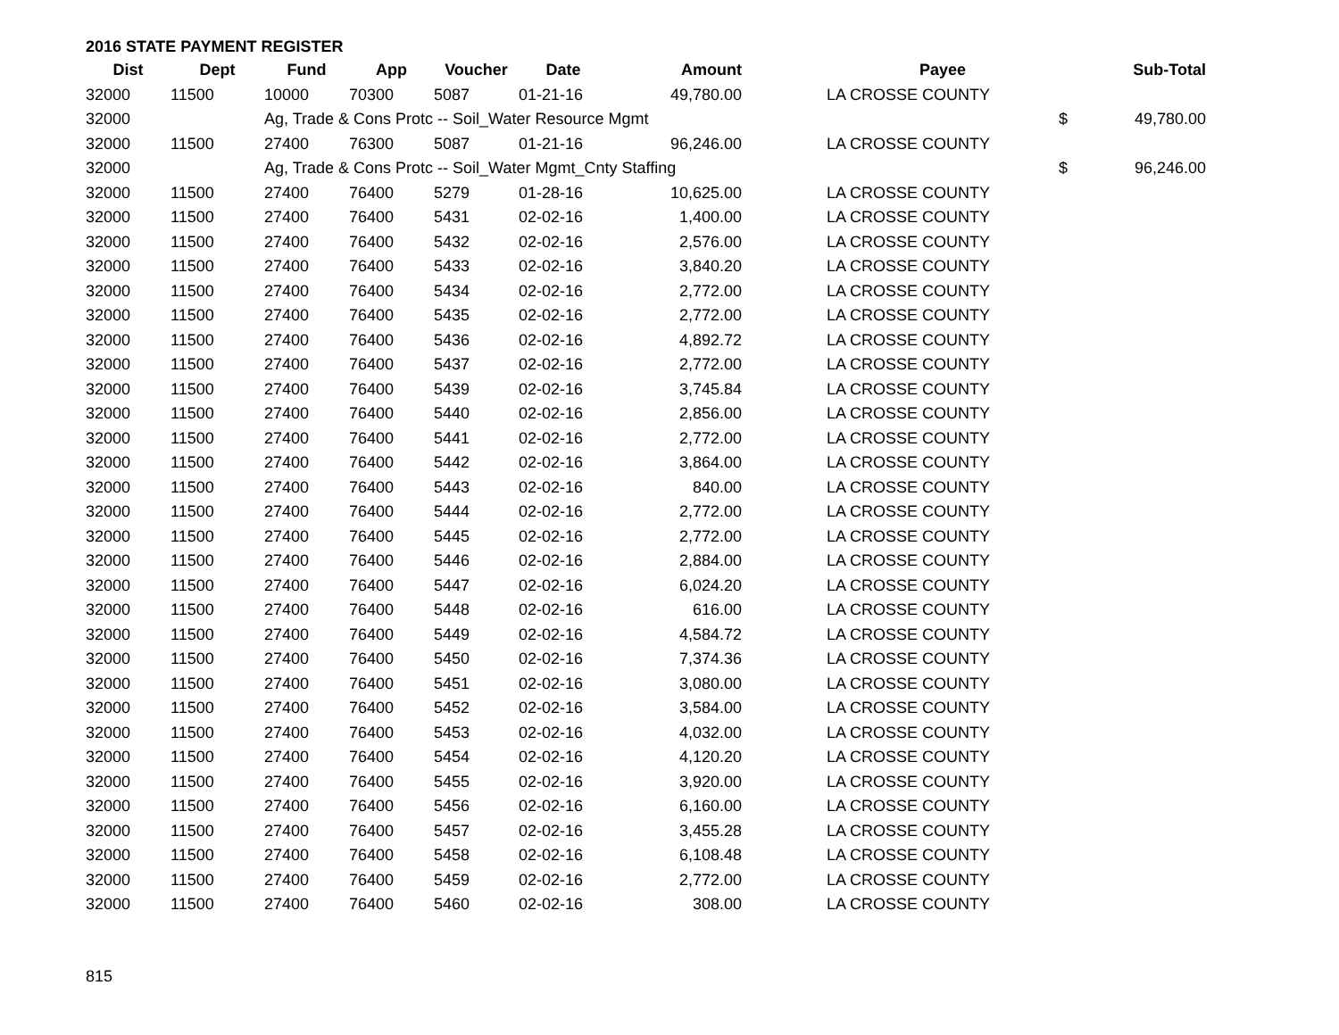2016 STATE PAYMENT REGISTER
| Dist | Dept | Fund | App | Voucher | Date | Amount | | Payee | | Sub-Total |
| --- | --- | --- | --- | --- | --- | --- | --- | --- | --- | --- |
| 32000 | 11500 | 10000 | 70300 | 5087 | 01-21-16 | 49,780.00 | | LA CROSSE COUNTY | | |
| 32000 | | Ag, Trade & Cons Protc -- Soil_Water Resource Mgmt | | | | | | | $ | 49,780.00 |
| 32000 | 11500 | 27400 | 76300 | 5087 | 01-21-16 | 96,246.00 | | LA CROSSE COUNTY | | |
| 32000 | | Ag, Trade & Cons Protc -- Soil_Water Mgmt_Cnty Staffing | | | | | | | $ | 96,246.00 |
| 32000 | 11500 | 27400 | 76400 | 5279 | 01-28-16 | 10,625.00 | | LA CROSSE COUNTY | | |
| 32000 | 11500 | 27400 | 76400 | 5431 | 02-02-16 | 1,400.00 | | LA CROSSE COUNTY | | |
| 32000 | 11500 | 27400 | 76400 | 5432 | 02-02-16 | 2,576.00 | | LA CROSSE COUNTY | | |
| 32000 | 11500 | 27400 | 76400 | 5433 | 02-02-16 | 3,840.20 | | LA CROSSE COUNTY | | |
| 32000 | 11500 | 27400 | 76400 | 5434 | 02-02-16 | 2,772.00 | | LA CROSSE COUNTY | | |
| 32000 | 11500 | 27400 | 76400 | 5435 | 02-02-16 | 2,772.00 | | LA CROSSE COUNTY | | |
| 32000 | 11500 | 27400 | 76400 | 5436 | 02-02-16 | 4,892.72 | | LA CROSSE COUNTY | | |
| 32000 | 11500 | 27400 | 76400 | 5437 | 02-02-16 | 2,772.00 | | LA CROSSE COUNTY | | |
| 32000 | 11500 | 27400 | 76400 | 5439 | 02-02-16 | 3,745.84 | | LA CROSSE COUNTY | | |
| 32000 | 11500 | 27400 | 76400 | 5440 | 02-02-16 | 2,856.00 | | LA CROSSE COUNTY | | |
| 32000 | 11500 | 27400 | 76400 | 5441 | 02-02-16 | 2,772.00 | | LA CROSSE COUNTY | | |
| 32000 | 11500 | 27400 | 76400 | 5442 | 02-02-16 | 3,864.00 | | LA CROSSE COUNTY | | |
| 32000 | 11500 | 27400 | 76400 | 5443 | 02-02-16 | 840.00 | | LA CROSSE COUNTY | | |
| 32000 | 11500 | 27400 | 76400 | 5444 | 02-02-16 | 2,772.00 | | LA CROSSE COUNTY | | |
| 32000 | 11500 | 27400 | 76400 | 5445 | 02-02-16 | 2,772.00 | | LA CROSSE COUNTY | | |
| 32000 | 11500 | 27400 | 76400 | 5446 | 02-02-16 | 2,884.00 | | LA CROSSE COUNTY | | |
| 32000 | 11500 | 27400 | 76400 | 5447 | 02-02-16 | 6,024.20 | | LA CROSSE COUNTY | | |
| 32000 | 11500 | 27400 | 76400 | 5448 | 02-02-16 | 616.00 | | LA CROSSE COUNTY | | |
| 32000 | 11500 | 27400 | 76400 | 5449 | 02-02-16 | 4,584.72 | | LA CROSSE COUNTY | | |
| 32000 | 11500 | 27400 | 76400 | 5450 | 02-02-16 | 7,374.36 | | LA CROSSE COUNTY | | |
| 32000 | 11500 | 27400 | 76400 | 5451 | 02-02-16 | 3,080.00 | | LA CROSSE COUNTY | | |
| 32000 | 11500 | 27400 | 76400 | 5452 | 02-02-16 | 3,584.00 | | LA CROSSE COUNTY | | |
| 32000 | 11500 | 27400 | 76400 | 5453 | 02-02-16 | 4,032.00 | | LA CROSSE COUNTY | | |
| 32000 | 11500 | 27400 | 76400 | 5454 | 02-02-16 | 4,120.20 | | LA CROSSE COUNTY | | |
| 32000 | 11500 | 27400 | 76400 | 5455 | 02-02-16 | 3,920.00 | | LA CROSSE COUNTY | | |
| 32000 | 11500 | 27400 | 76400 | 5456 | 02-02-16 | 6,160.00 | | LA CROSSE COUNTY | | |
| 32000 | 11500 | 27400 | 76400 | 5457 | 02-02-16 | 3,455.28 | | LA CROSSE COUNTY | | |
| 32000 | 11500 | 27400 | 76400 | 5458 | 02-02-16 | 6,108.48 | | LA CROSSE COUNTY | | |
| 32000 | 11500 | 27400 | 76400 | 5459 | 02-02-16 | 2,772.00 | | LA CROSSE COUNTY | | |
| 32000 | 11500 | 27400 | 76400 | 5460 | 02-02-16 | 308.00 | | LA CROSSE COUNTY | | |
815